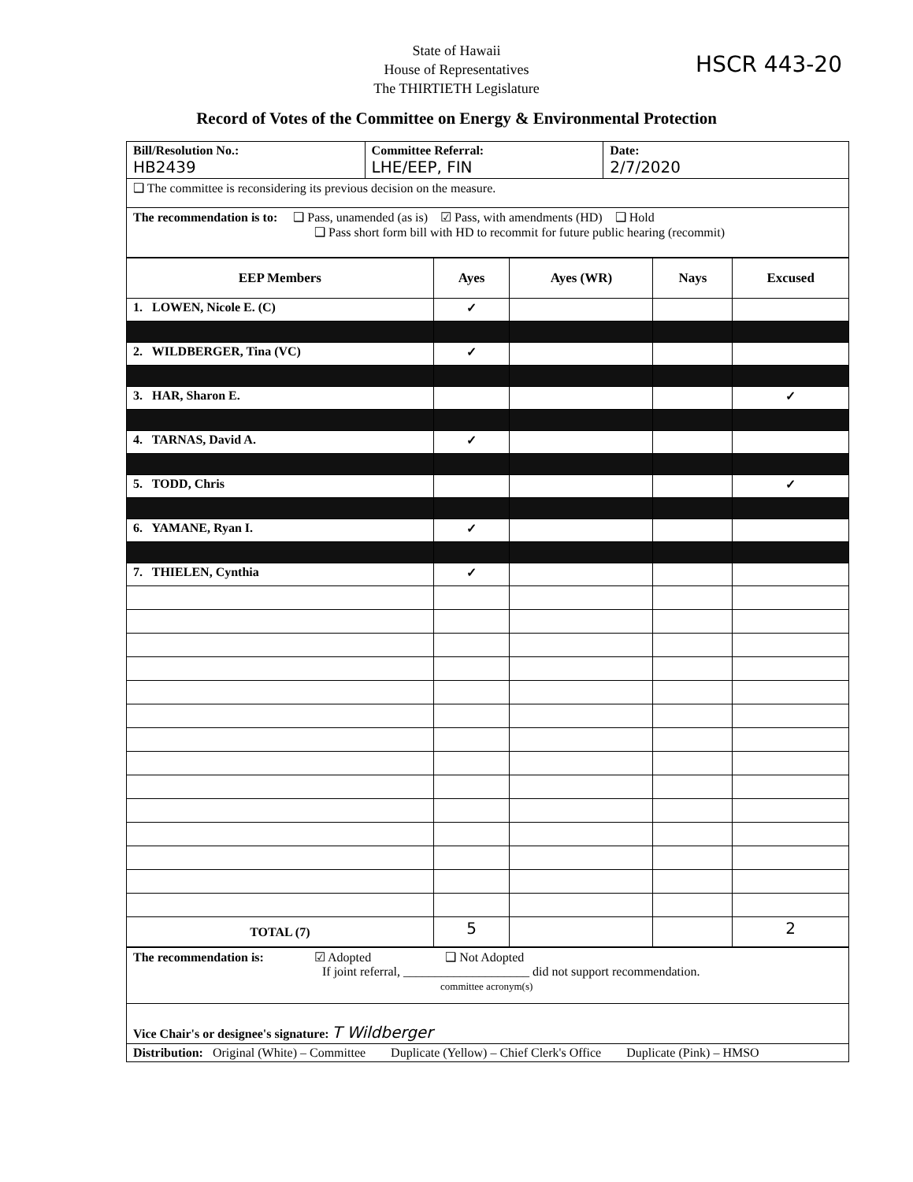State of Hawaii
House of Representatives
The THIRTIETH Legislature
HSCR 443-20
Record of Votes of the Committee on Energy & Environmental Protection
| Bill/Resolution No.: HB2439 | Committee Referral: LHE/EEP, FIN | Date: 2/7/2020 |
| ❑ The committee is reconsidering its previous decision on the measure. | | |
| The recommendation is to: ❑ Pass, unamended (as is) ☑ Pass, with amendments (HD) ❑ Hold ❑ Pass short form bill with HD to recommit for future public hearing (recommit) | | |
| EEP Members | Ayes | Ayes (WR) | Nays | Excused |
| --- | --- | --- | --- | --- |
| 1. LOWEN, Nicole E. (C) | ✓ | | | |
| 2. WILDBERGER, Tina (VC) | ✓ | | | |
| 3. HAR, Sharon E. | | | | ✓ |
| 4. TARNAS, David A. | ✓ | | | |
| 5. TODD, Chris | | | | ✓ |
| 6. YAMANE, Ryan I. | ✓ | | | |
| 7. THIELEN, Cynthia | ✓ | | | |
| TOTAL (7) | 5 | | | 2 |
| The recommendation is: ☑ Adopted ❑ Not Adopted If joint referral, ____________________ did not support recommendation. committee acronym(s) |
| Vice Chair's or designee's signature: T Wildberger |
| Distribution: Original (White) – Committee Duplicate (Yellow) – Chief Clerk's Office Duplicate (Pink) – HMSO |